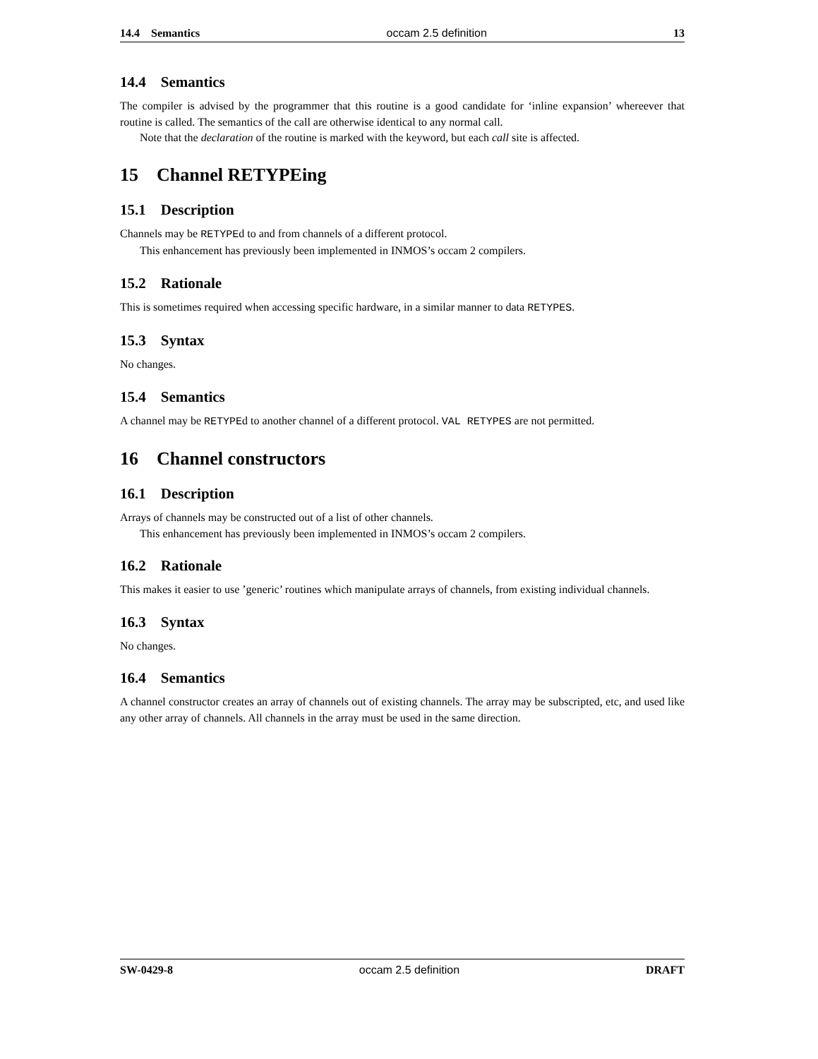14.4 Semantics occam 2.5 definition 13
14.4 Semantics
The compiler is advised by the programmer that this routine is a good candidate for ‘inline expansion’ whereever that routine is called. The semantics of the call are otherwise identical to any normal call.
Note that the declaration of the routine is marked with the keyword, but each call site is affected.
15 Channel RETYPEing
15.1 Description
Channels may be RETYPEd to and from channels of a different protocol.
This enhancement has previously been implemented in INMOS’s occam 2 compilers.
15.2 Rationale
This is sometimes required when accessing specific hardware, in a similar manner to data RETYPES.
15.3 Syntax
No changes.
15.4 Semantics
A channel may be RETYPEd to another channel of a different protocol. VAL RETYPES are not permitted.
16 Channel constructors
16.1 Description
Arrays of channels may be constructed out of a list of other channels.
This enhancement has previously been implemented in INMOS’s occam 2 compilers.
16.2 Rationale
This makes it easier to use ’generic’ routines which manipulate arrays of channels, from existing individual channels.
16.3 Syntax
No changes.
16.4 Semantics
A channel constructor creates an array of channels out of existing channels. The array may be subscripted, etc, and used like any other array of channels. All channels in the array must be used in the same direction.
SW-0429-8 occam 2.5 definition DRAFT